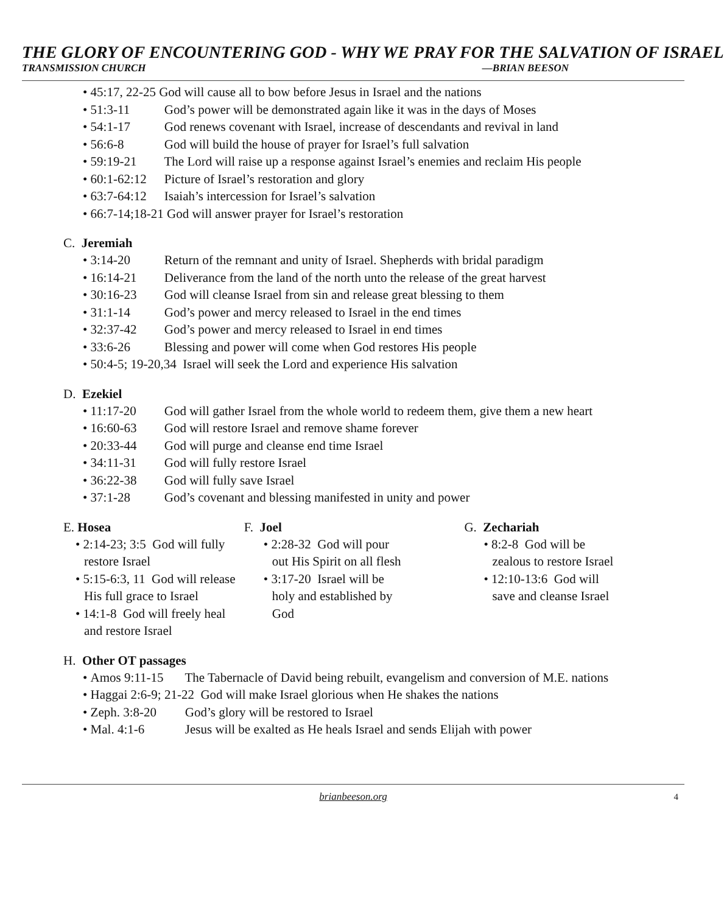THE GLORY OF ENCOUNTERING GOD - WHY WE PRAY FOR THE SALVATION OF ISRAEL
TRANSMISSION CHURCH —BRIAN BEESON
• 45:17, 22-25 God will cause all to bow before Jesus in Israel and the nations
• 51:3-11 God’s power will be demonstrated again like it was in the days of Moses
• 54:1-17 God renews covenant with Israel, increase of descendants and revival in land
• 56:6-8 God will build the house of prayer for Israel’s full salvation
• 59:19-21 The Lord will raise up a response against Israel’s enemies and reclaim His people
• 60:1-62:12 Picture of Israel’s restoration and glory
• 63:7-64:12 Isaiah’s intercession for Israel’s salvation
• 66:7-14;18-21 God will answer prayer for Israel’s restoration
C. Jeremiah
• 3:14-20 Return of the remnant and unity of Israel. Shepherds with bridal paradigm
• 16:14-21 Deliverance from the land of the north unto the release of the great harvest
• 30:16-23 God will cleanse Israel from sin and release great blessing to them
• 31:1-14 God’s power and mercy released to Israel in the end times
• 32:37-42 God’s power and mercy released to Israel in end times
• 33:6-26 Blessing and power will come when God restores His people
• 50:4-5; 19-20,34 Israel will seek the Lord and experience His salvation
D. Ezekiel
• 11:17-20 God will gather Israel from the whole world to redeem them, give them a new heart
• 16:60-63 God will restore Israel and remove shame forever
• 20:33-44 God will purge and cleanse end time Israel
• 34:11-31 God will fully restore Israel
• 36:22-38 God will fully save Israel
• 37:1-28 God’s covenant and blessing manifested in unity and power
E. Hosea
• 2:14-23; 3:5 God will fully restore Israel
• 5:15-6:3, 11 God will release His full grace to Israel
• 14:1-8 God will freely heal and restore Israel
F. Joel
• 2:28-32 God will pour out His Spirit on all flesh
• 3:17-20 Israel will be holy and established by God
G. Zechariah
• 8:2-8 God will be zealous to restore Israel
• 12:10-13:6 God will save and cleanse Israel
H. Other OT passages
• Amos 9:11-15 The Tabernacle of David being rebuilt, evangelism and conversion of M.E. nations
• Haggai 2:6-9; 21-22 God will make Israel glorious when He shakes the nations
• Zeph. 3:8-20 God’s glory will be restored to Israel
• Mal. 4:1-6 Jesus will be exalted as He heals Israel and sends Elijah with power
brianbeeson.org 4